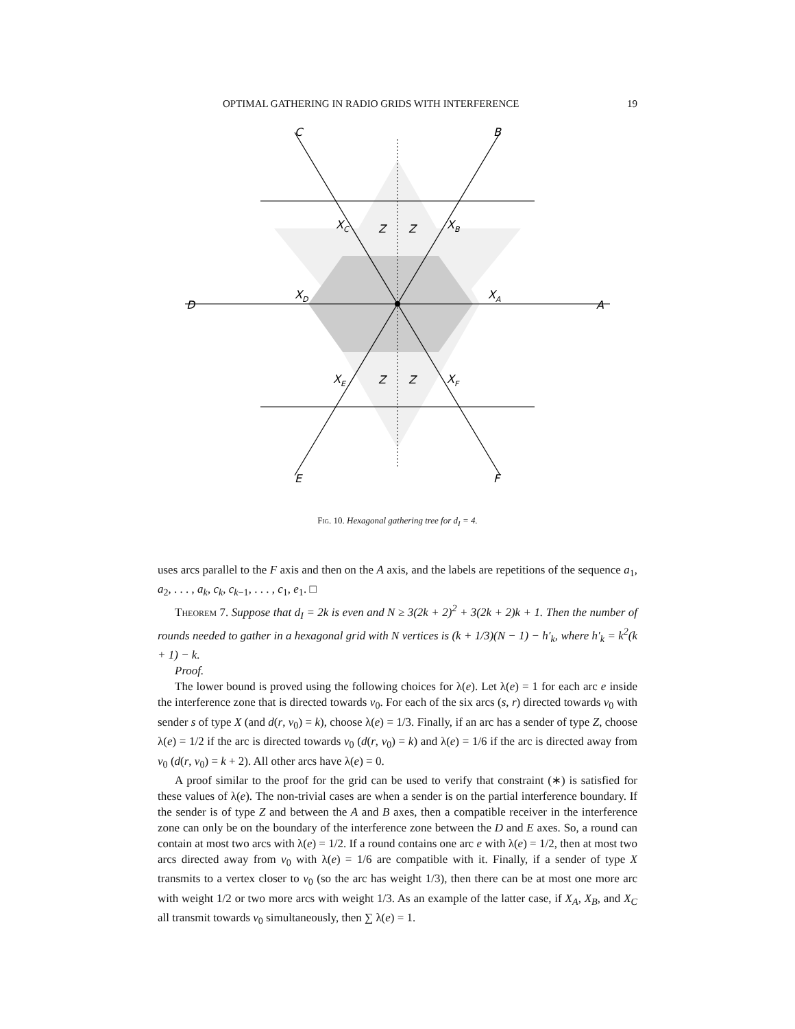OPTIMAL GATHERING IN RADIO GRIDS WITH INTERFERENCE 19
C
B
D
A
E
F
XC
XB
XD
XA
XE
XF
Z
Z
Z
Z
Fig. 10. Hexagonal gathering tree for d<sub>I</sub> = 4.
uses arcs parallel to the F axis and then on the A axis, and the labels are repetitions of the sequence a<sub>1</sub>, a<sub>2</sub>, . . . , a<sub>k</sub>, c<sub>k</sub>, c<sub>k−1</sub>, . . . , c<sub>1</sub>, e<sub>1</sub>. □
Theorem 7. Suppose that d<sub>I</sub> = 2k is even and N ≥ 3(2k + 2)<sup>2</sup> + 3(2k + 2)k + 1. Then the number of rounds needed to gather in a hexagonal grid with N vertices is (k + 1/3)(N − 1) − h′<sub>k</sub>, where h′<sub>k</sub> = k<sup>2</sup>(k + 1) − k.
Proof.
The lower bound is proved using the following choices for λ(e). Let λ(e) = 1 for each arc e inside the interference zone that is directed towards v<sub>0</sub>. For each of the six arcs (s, r) directed towards v<sub>0</sub> with sender s of type X (and d(r, v<sub>0</sub>) = k), choose λ(e) = 1/3. Finally, if an arc has a sender of type Z, choose λ(e) = 1/2 if the arc is directed towards v<sub>0</sub> (d(r, v<sub>0</sub>) = k) and λ(e) = 1/6 if the arc is directed away from v<sub>0</sub> (d(r, v<sub>0</sub>) = k + 2). All other arcs have λ(e) = 0.
A proof similar to the proof for the grid can be used to verify that constraint (∗) is satisfied for these values of λ(e). The non-trivial cases are when a sender is on the partial interference boundary. If the sender is of type Z and between the A and B axes, then a compatible receiver in the interference zone can only be on the boundary of the interference zone between the D and E axes. So, a round can contain at most two arcs with λ(e) = 1/2. If a round contains one arc e with λ(e) = 1/2, then at most two arcs directed away from v<sub>0</sub> with λ(e) = 1/6 are compatible with it. Finally, if a sender of type X transmits to a vertex closer to v<sub>0</sub> (so the arc has weight 1/3), then there can be at most one more arc with weight 1/2 or two more arcs with weight 1/3. As an example of the latter case, if X<sub>A</sub>, X<sub>B</sub>, and X<sub>C</sub> all transmit towards v<sub>0</sub> simultaneously, then ∑ λ(e) = 1.